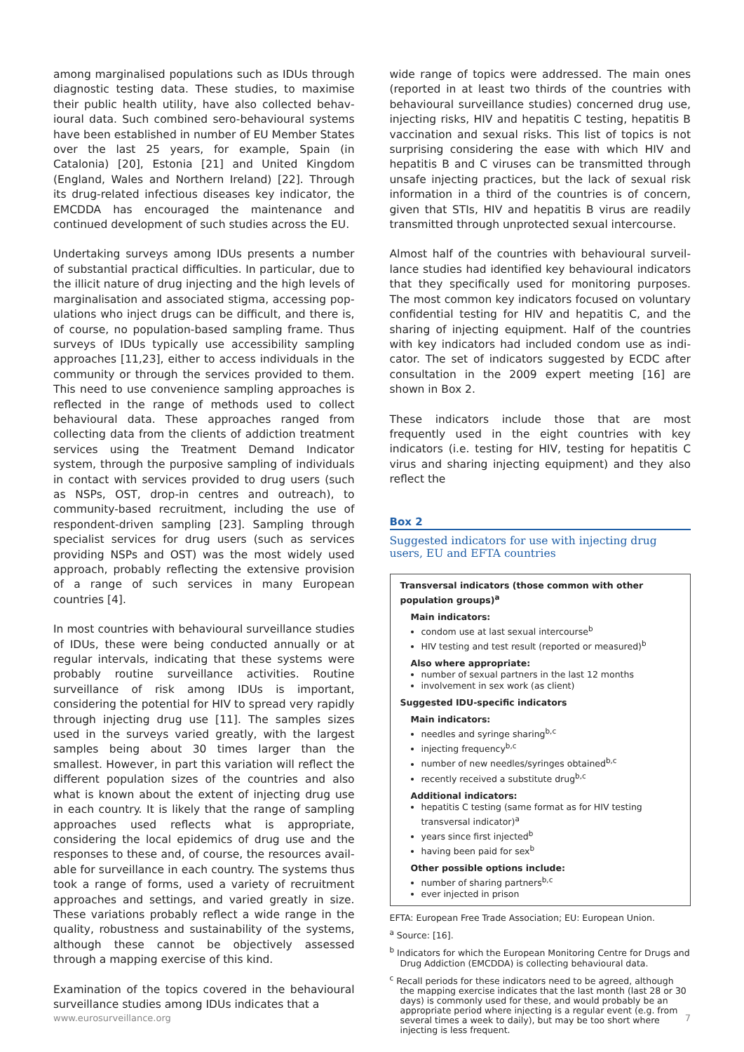among marginalised populations such as IDUs through diagnostic testing data. These studies, to maximise their public health utility, have also collected behav­ioural data. Such combined sero-behavioural systems have been established in number of EU Member States over the last 25 years, for example, Spain (in Catalonia) [20], Estonia [21] and United Kingdom (England, Wales and Northern Ireland) [22]. Through its drug-related infectious diseases key indicator, the EMCDDA has encouraged the maintenance and continued develop­ment of such studies across the EU.
Undertaking surveys among IDUs presents a number of substantial practical difficulties. In particular, due to the illicit nature of drug injecting and the high levels of marginalisation and associated stigma, accessing pop­ulations who inject drugs can be difficult, and there is, of course, no population-based sampling frame. Thus surveys of IDUs typically use accessibility sampling approaches [11,23], either to access individuals in the community or through the services provided to them. This need to use convenience sampling approaches is reflected in the range of methods used to collect behav­ioural data. These approaches ranged from collecting data from the clients of addiction treatment services using the Treatment Demand Indicator system, through the purposive sampling of individuals in contact with services provided to drug users (such as NSPs, OST, drop-in centres and outreach), to community-based recruitment, including the use of respondent-driven sampling [23]. Sampling through specialist services for drug users (such as services providing NSPs and OST) was the most widely used approach, probably reflect­ing the extensive provision of a range of such services in many European countries [4].
In most countries with behavioural surveillance studies of IDUs, these were being conducted annually or at reg­ular intervals, indicating that these systems were prob­ably routine surveillance activities. Routine surveillance of risk among IDUs is important, considering the poten­tial for HIV to spread very rapidly through injecting drug use [11]. The samples sizes used in the surveys varied greatly, with the largest samples being about 30 times larger than the smallest. However, in part this variation will reflect the different population sizes of the coun­tries and also what is known about the extent of inject­ing drug use in each country. It is likely that the range of sampling approaches used reflects what is appropri­ate, considering the local epidemics of drug use and the responses to these and, of course, the resources avail­able for surveillance in each country. The systems thus took a range of forms, used a variety of recruitment approaches and settings, and varied greatly in size. These variations probably reflect a wide range in the quality, robustness and sustainability of the systems, although these cannot be objectively assessed through a mapping exercise of this kind.
Examination of the topics covered in the behavioural surveillance studies among IDUs indicates that a
wide range of topics were addressed. The main ones (reported in at least two thirds of the countries with behavioural surveillance studies) concerned drug use, injecting risks, HIV and hepatitis C testing, hepatitis B vaccination and sexual risks. This list of topics is not surprising considering the ease with which HIV and hepatitis B and C viruses can be transmitted through unsafe injecting practices, but the lack of sexual risk information in a third of the countries is of concern, given that STIs, HIV and hepatitis B virus are readily transmitted through unprotected sexual intercourse.
Almost half of the countries with behavioural surveil­lance studies had identified key behavioural indicators that they specifically used for monitoring purposes. The most common key indicators focused on voluntary confidential testing for HIV and hepatitis C, and the sharing of injecting equipment. Half of the countries with key indicators had included condom use as indi­cator. The set of indicators suggested by ECDC after consultation in the 2009 expert meeting [16] are shown in Box 2.
These indicators include those that are most frequently used in the eight countries with key indicators (i.e. testing for HIV, testing for hepatitis C virus and shar­ing injecting equipment) and they also reflect the
Box 2
Suggested indicators for use with injecting drug users, EU and EFTA countries
Transversal indicators (those common with other population groups)<sup>a</sup>
Main indicators:
condom use at last sexual intercourse<sup>b</sup>
HIV testing and test result (reported or measured)<sup>b</sup>
Also where appropriate:
number of sexual partners in the last 12 months
involvement in sex work (as client)
Suggested IDU-specific indicators
Main indicators:
needles and syringe sharing<sup>b,c</sup>
injecting frequency<sup>b,c</sup>
number of new needles/syringes obtained<sup>b,c</sup>
recently received a substitute drug<sup>b,c</sup>
Additional indicators:
hepatitis C testing (same format as for HIV testing transversal indicator)<sup>a</sup>
years since first injected<sup>b</sup>
having been paid for sex<sup>b</sup>
Other possible options include:
number of sharing partners<sup>b,c</sup>
ever injected in prison
EFTA: European Free Trade Association; EU: European Union.
<sup>a</sup> Source: [16].
<sup>b</sup> Indicators for which the European Monitoring Centre for Drugs and Drug Addiction (EMCDDA) is collecting behavioural data.
<sup>c</sup> Recall periods for these indicators need to be agreed, although the mapping exercise indicates that the last month (last 28 or 30 days) is commonly used for these, and would probably be an appropriate period where injecting is a regular event (e.g. from several times a week to daily), but may be too short where injecting is less frequent.
www.eurosurveillance.org 7